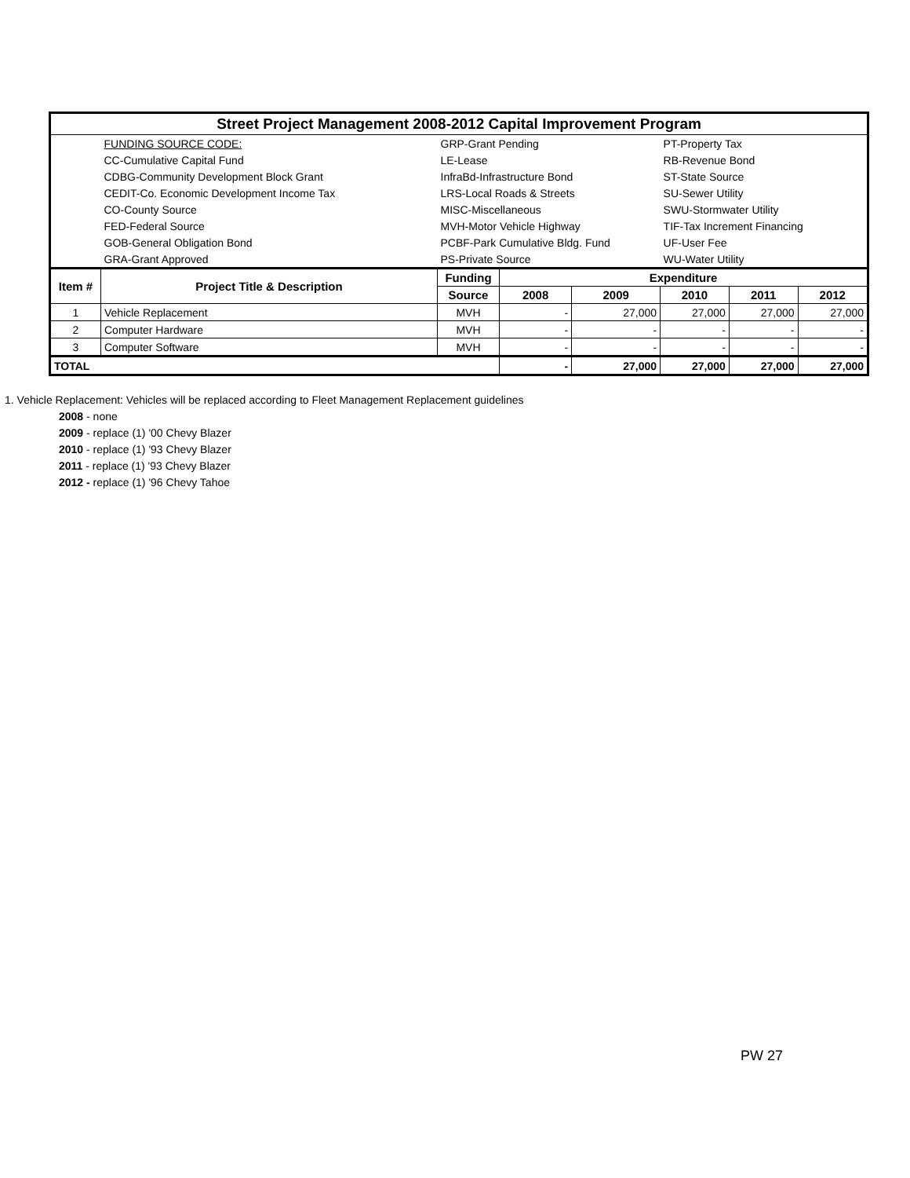| Street Project Management 2008-2012 Capital Improvement Program | | | | | | | |
| | FUNDING SOURCE CODE: | GRP-Grant Pending | | | PT-Property Tax | | |
| | CC-Cumulative Capital Fund | LE-Lease | | | RB-Revenue Bond | | |
| | CDBG-Community Development Block Grant | InfraBd-Infrastructure Bond | | | ST-State Source | | |
| | CEDIT-Co. Economic Development Income Tax | LRS-Local Roads & Streets | | | SU-Sewer Utility | | |
| | CO-County Source | MISC-Miscellaneous | | | SWU-Stormwater Utility | | |
| | FED-Federal Source | MVH-Motor Vehicle Highway | | | TIF-Tax Increment Financing | | |
| | GOB-General Obligation Bond | PCBF-Park Cumulative Bldg. Fund | | | UF-User Fee | | |
| | GRA-Grant Approved | PS-Private Source | | | WU-Water Utility | | |
| Item # | Project Title & Description | Funding | Expenditure | | | | |
| | | Source | 2008 | 2009 | 2010 | 2011 | 2012 |
| 1 | Vehicle Replacement | MVH | - | 27,000 | 27,000 | 27,000 | 27,000 |
| 2 | Computer Hardware | MVH | - | - | - | - | - |
| 3 | Computer Software | MVH | - | - | - | - | - |
| TOTAL | | | - | 27,000 | 27,000 | 27,000 | 27,000 |
1. Vehicle Replacement: Vehicles will be replaced according to Fleet Management Replacement guidelines
2008 - none
2009 - replace (1) '00 Chevy Blazer
2010 - replace (1) '93 Chevy Blazer
2011 - replace (1) '93 Chevy Blazer
2012 - replace (1) '96 Chevy Tahoe
PW 27